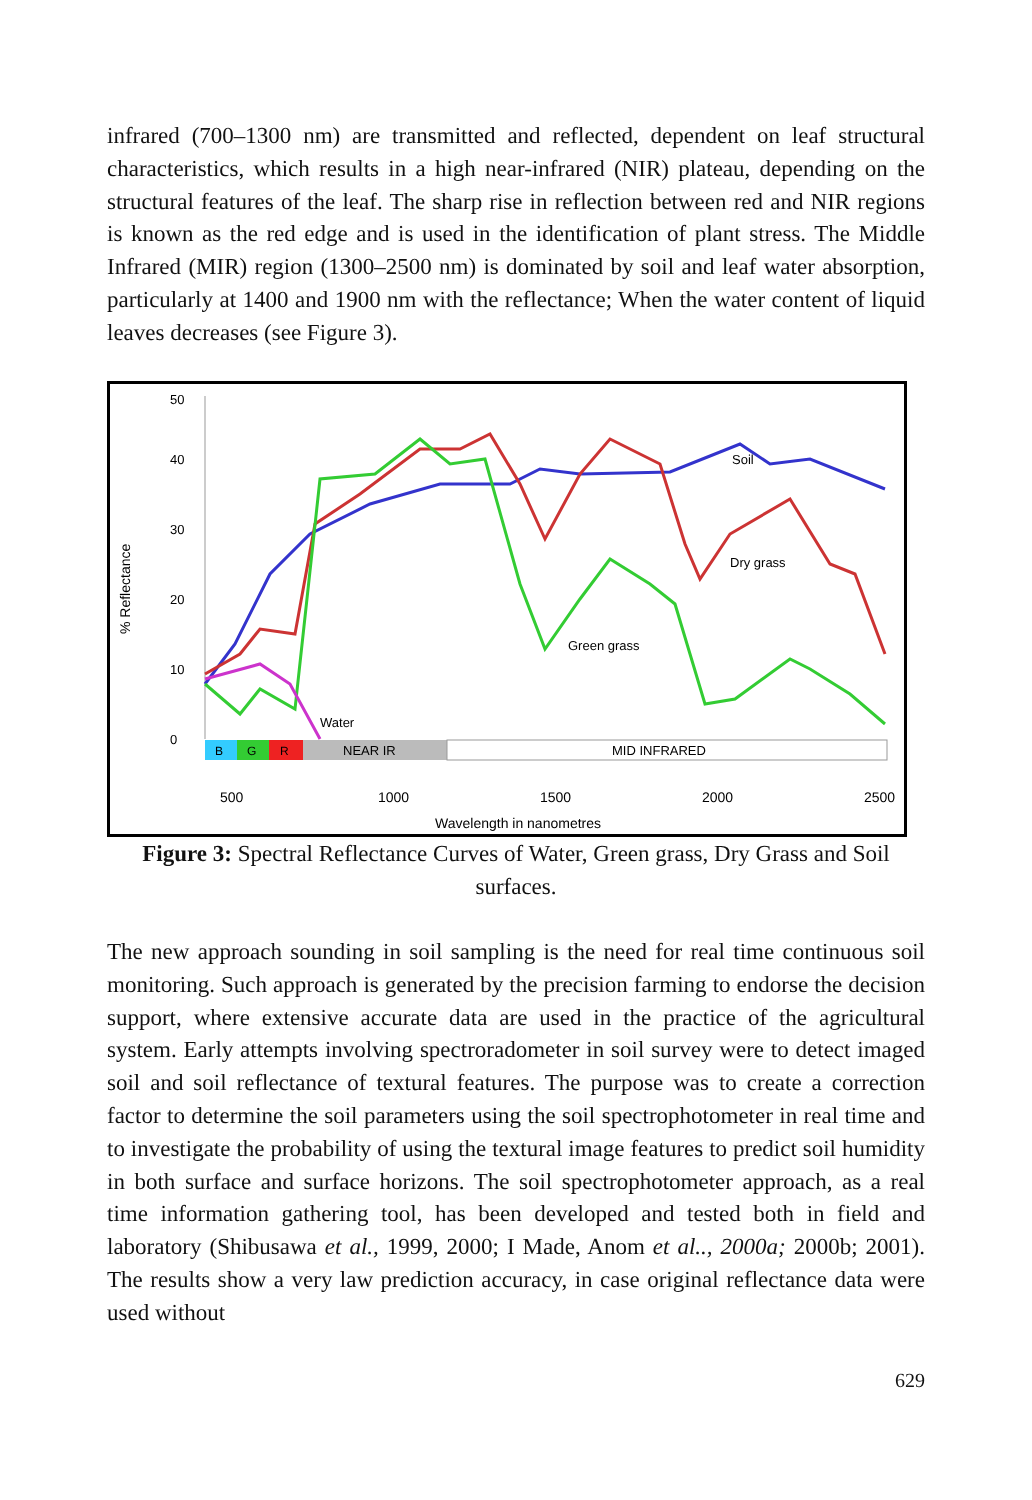infrared (700–1300 nm) are transmitted and reflected, dependent on leaf structural characteristics, which results in a high near-infrared (NIR) plateau, depending on the structural features of the leaf. The sharp rise in reflection between red and NIR regions is known as the red edge and is used in the identification of plant stress. The Middle Infrared (MIR) region (1300–2500 nm) is dominated by soil and leaf water absorption, particularly at 1400 and 1900 nm with the reflectance; When the water content of liquid leaves decreases (see Figure 3).
% Reflectance
0
10
20
30
40
50
B
G
R
NEAR IR
MID INFRARED
500
1000
1500
2000
2500
Wavelength in nanometres
Soil
Dry grass
Green grass
Water
Figure 3: Spectral Reflectance Curves of Water, Green grass, Dry Grass and Soil surfaces.
The new approach sounding in soil sampling is the need for real time continuous soil monitoring. Such approach is generated by the precision farming to endorse the decision support, where extensive accurate data are used in the practice of the agricultural system. Early attempts involving spectroradometer in soil survey were to detect imaged soil and soil reflectance of textural features. The purpose was to create a correction factor to determine the soil parameters using the soil spectrophotometer in real time and to investigate the probability of using the textural image features to predict soil humidity in both surface and surface horizons. The soil spectrophotometer approach, as a real time information gathering tool, has been developed and tested both in field and laboratory (Shibusawa et al., 1999, 2000; I Made, Anom et al.., 2000a; 2000b; 2001). The results show a very law prediction accuracy, in case original reflectance data were used without
629